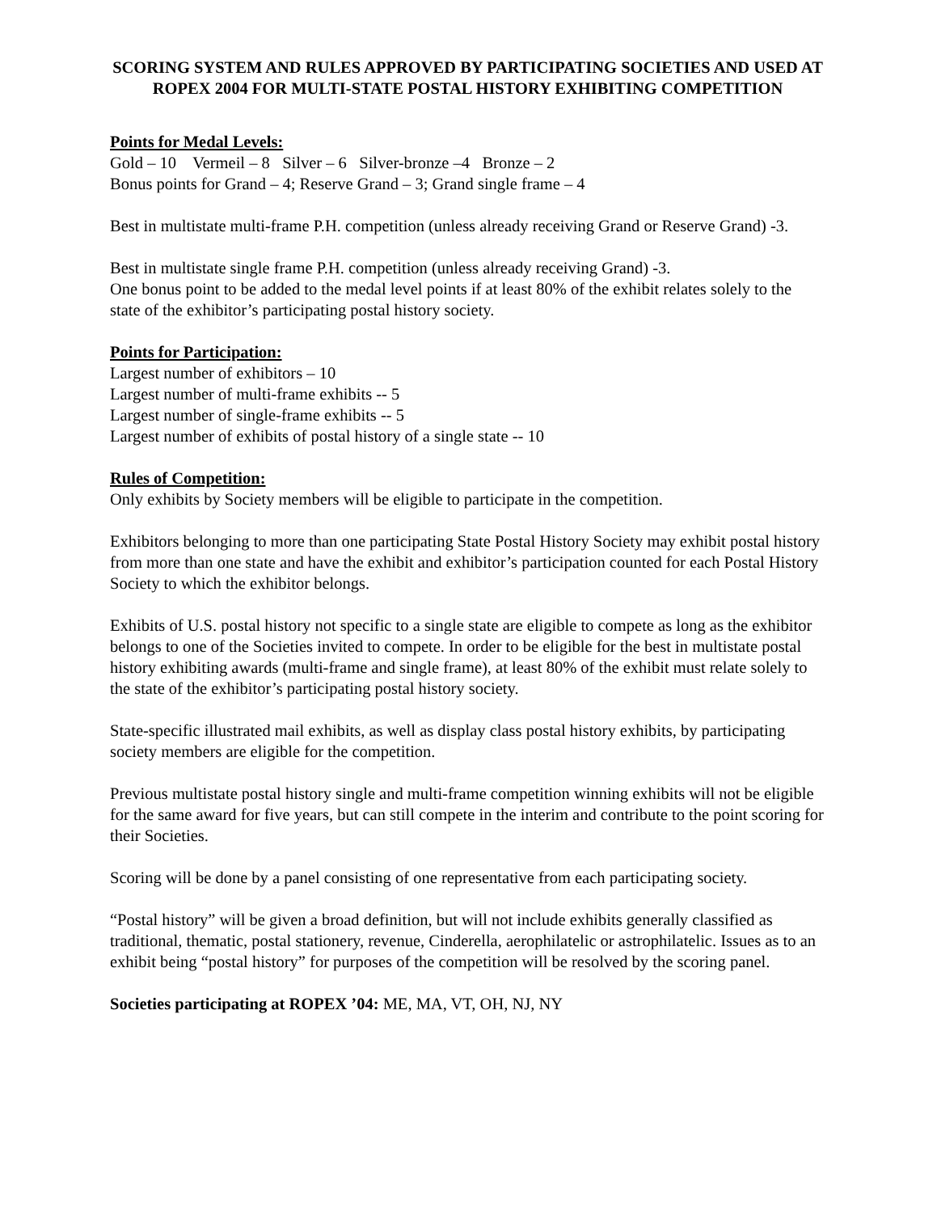SCORING SYSTEM AND RULES APPROVED BY PARTICIPATING SOCIETIES AND USED AT ROPEX 2004 FOR MULTI-STATE POSTAL HISTORY EXHIBITING COMPETITION
Points for Medal Levels:
Gold – 10 Vermeil – 8 Silver – 6 Silver-bronze –4 Bronze – 2
Bonus points for Grand – 4; Reserve Grand – 3; Grand single frame – 4
Best in multistate multi-frame P.H. competition (unless already receiving Grand or Reserve Grand) -3.
Best in multistate single frame P.H. competition (unless already receiving Grand) -3.
One bonus point to be added to the medal level points if at least 80% of the exhibit relates solely to the state of the exhibitor’s participating postal history society.
Points for Participation:
Largest number of exhibitors – 10
Largest number of multi-frame exhibits -- 5
Largest number of single-frame exhibits -- 5
Largest number of exhibits of postal history of a single state -- 10
Rules of Competition:
Only exhibits by Society members will be eligible to participate in the competition.
Exhibitors belonging to more than one participating State Postal History Society may exhibit postal history from more than one state and have the exhibit and exhibitor’s participation counted for each Postal History Society to which the exhibitor belongs.
Exhibits of U.S. postal history not specific to a single state are eligible to compete as long as the exhibitor belongs to one of the Societies invited to compete. In order to be eligible for the best in multistate postal history exhibiting awards (multi-frame and single frame), at least 80% of the exhibit must relate solely to the state of the exhibitor’s participating postal history society.
State-specific illustrated mail exhibits, as well as display class postal history exhibits, by participating society members are eligible for the competition.
Previous multistate postal history single and multi-frame competition winning exhibits will not be eligible for the same award for five years, but can still compete in the interim and contribute to the point scoring for their Societies.
Scoring will be done by a panel consisting of one representative from each participating society.
“Postal history” will be given a broad definition, but will not include exhibits generally classified as traditional, thematic, postal stationery, revenue, Cinderella, aerophilatelic or astrophilatelic. Issues as to an exhibit being “postal history” for purposes of the competition will be resolved by the scoring panel.
Societies participating at ROPEX ’04: ME, MA, VT, OH, NJ, NY